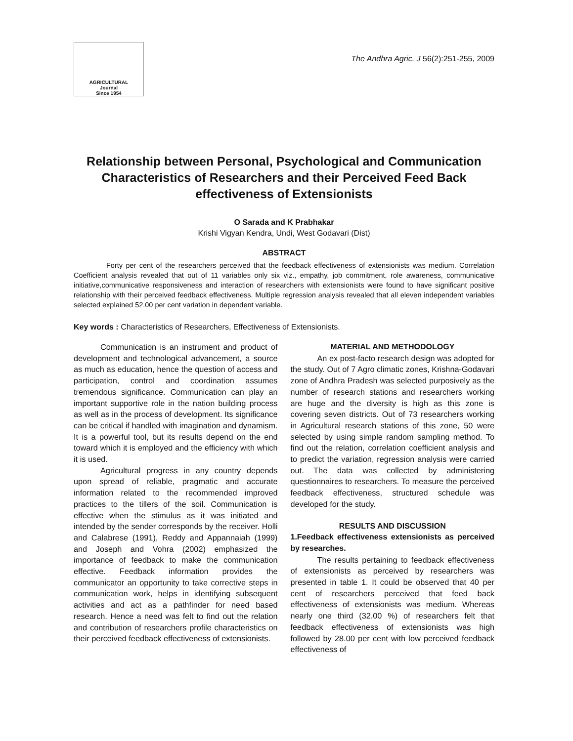AGRICULTURAL
Journal
Since 1954
The Andhra Agric. J 56(2):251-255, 2009
Relationship between Personal, Psychological and Communication Characteristics of Researchers and their Perceived Feed Back effectiveness of Extensionists
O Sarada and K Prabhakar
Krishi Vigyan Kendra, Undi, West Godavari (Dist)
ABSTRACT
Forty per cent of the researchers perceived that the feedback effectiveness of extensionists was medium. Correlation Coefficient analysis revealed that out of 11 variables only six viz., empathy, job commitment, role awareness, communicative initiative,communicative responsiveness and interaction of researchers with extensionists were found to have significant positive relationship with their perceived feedback effectiveness. Multiple regression analysis revealed that all eleven independent variables selected explained 52.00 per cent variation in dependent variable.
Key words : Characteristics of Researchers, Effectiveness of Extensionists.
Communication is an instrument and product of development and technological advancement, a source as much as education, hence the question of access and participation, control and coordination assumes tremendous significance. Communication can play an important supportive role in the nation building process as well as in the process of development. Its significance can be critical if handled with imagination and dynamism. It is a powerful tool, but its results depend on the end toward which it is employed and the efficiency with which it is used.
Agricultural progress in any country depends upon spread of reliable, pragmatic and accurate information related to the recommended improved practices to the tillers of the soil. Communication is effective when the stimulus as it was initiated and intended by the sender corresponds by the receiver. Holli and Calabrese (1991), Reddy and Appannaiah (1999) and Joseph and Vohra (2002) emphasized the importance of feedback to make the communication effective. Feedback information provides the communicator an opportunity to take corrective steps in communication work, helps in identifying subsequent activities and act as a pathfinder for need based research. Hence a need was felt to find out the relation and contribution of researchers profile characteristics on their perceived feedback effectiveness of extensionists.
MATERIAL AND METHODOLOGY
An ex post-facto research design was adopted for the study. Out of 7 Agro climatic zones, Krishna-Godavari zone of Andhra Pradesh was selected purposively as the number of research stations and researchers working are huge and the diversity is high as this zone is covering seven districts. Out of 73 researchers working in Agricultural research stations of this zone, 50 were selected by using simple random sampling method. To find out the relation, correlation coefficient analysis and to predict the variation, regression analysis were carried out. The data was collected by administering questionnaires to researchers. To measure the perceived feedback effectiveness, structured schedule was developed for the study.
RESULTS AND DISCUSSION
1.Feedback effectiveness extensionists as perceived by researches.
The results pertaining to feedback effectiveness of extensionists as perceived by researchers was presented in table 1. It could be observed that 40 per cent of researchers perceived that feed back effectiveness of extensionists was medium. Whereas nearly one third (32.00 %) of researchers felt that feedback effectiveness of extensionists was high followed by 28.00 per cent with low perceived feedback effectiveness of